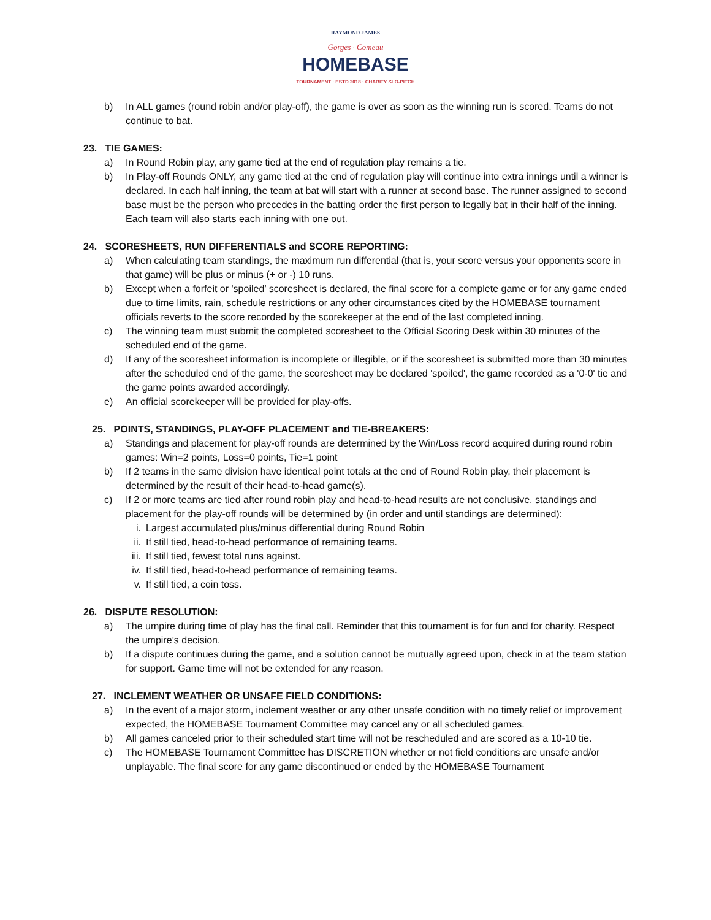RAYMOND JAMES
Gorges · Comeau
HOMEBASE
TOURNAMENT · ESTD 2018 · CHARITY SLO-PITCH
b) In ALL games (round robin and/or play-off), the game is over as soon as the winning run is scored. Teams do not continue to bat.
23. TIE GAMES:
a) In Round Robin play, any game tied at the end of regulation play remains a tie.
b) In Play-off Rounds ONLY, any game tied at the end of regulation play will continue into extra innings until a winner is declared. In each half inning, the team at bat will start with a runner at second base. The runner assigned to second base must be the person who precedes in the batting order the first person to legally bat in their half of the inning. Each team will also starts each inning with one out.
24. SCORESHEETS, RUN DIFFERENTIALS and SCORE REPORTING:
a) When calculating team standings, the maximum run differential (that is, your score versus your opponents score in that game) will be plus or minus (+ or -) 10 runs.
b) Except when a forfeit or 'spoiled’ scoresheet is declared, the final score for a complete game or for any game ended due to time limits, rain, schedule restrictions or any other circumstances cited by the HOMEBASE tournament officials reverts to the score recorded by the scorekeeper at the end of the last completed inning.
c) The winning team must submit the completed scoresheet to the Official Scoring Desk within 30 minutes of the scheduled end of the game.
d) If any of the scoresheet information is incomplete or illegible, or if the scoresheet is submitted more than 30 minutes after the scheduled end of the game, the scoresheet may be declared 'spoiled', the game recorded as a '0-0' tie and the game points awarded accordingly.
e) An official scorekeeper will be provided for play-offs.
25. POINTS, STANDINGS, PLAY-OFF PLACEMENT and TIE-BREAKERS:
a) Standings and placement for play-off rounds are determined by the Win/Loss record acquired during round robin games: Win=2 points, Loss=0 points, Tie=1 point
b) If 2 teams in the same division have identical point totals at the end of Round Robin play, their placement is determined by the result of their head-to-head game(s).
c) If 2 or more teams are tied after round robin play and head-to-head results are not conclusive, standings and placement for the play-off rounds will be determined by (in order and until standings are determined):
i. Largest accumulated plus/minus differential during Round Robin
ii. If still tied, head-to-head performance of remaining teams.
iii. If still tied, fewest total runs against.
iv. If still tied, head-to-head performance of remaining teams.
v. If still tied, a coin toss.
26. DISPUTE RESOLUTION:
a) The umpire during time of play has the final call. Reminder that this tournament is for fun and for charity. Respect the umpire’s decision.
b) If a dispute continues during the game, and a solution cannot be mutually agreed upon, check in at the team station for support. Game time will not be extended for any reason.
27. INCLEMENT WEATHER OR UNSAFE FIELD CONDITIONS:
a) In the event of a major storm, inclement weather or any other unsafe condition with no timely relief or improvement expected, the HOMEBASE Tournament Committee may cancel any or all scheduled games.
b) All games canceled prior to their scheduled start time will not be rescheduled and are scored as a 10-10 tie.
c) The HOMEBASE Tournament Committee has DISCRETION whether or not field conditions are unsafe and/or unplayable. The final score for any game discontinued or ended by the HOMEBASE Tournament